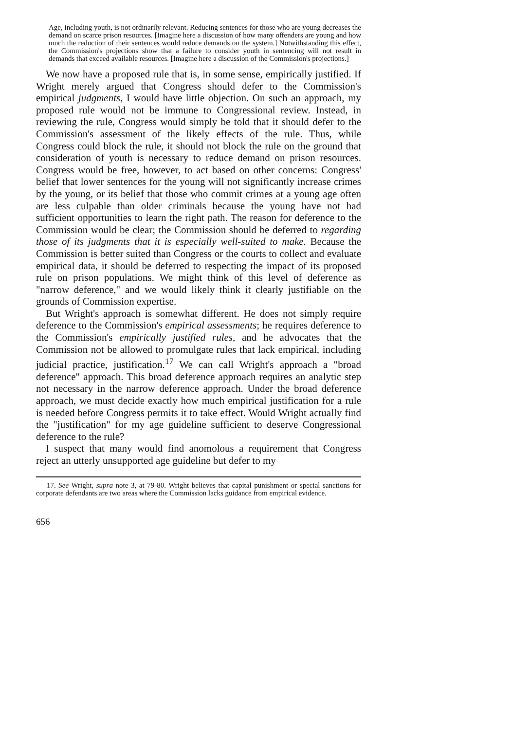Age, including youth, is not ordinarily relevant. Reducing sentences for those who are young decreases the demand on scarce prison resources. [Imagine here a discussion of how many offenders are young and how much the reduction of their sentences would reduce demands on the system.] Notwithstanding this effect, the Commission's projections show that a failure to consider youth in sentencing will not result in demands that exceed available resources. [Imagine here a discussion of the Commission's projections.]
We now have a proposed rule that is, in some sense, empirically justified. If Wright merely argued that Congress should defer to the Commission's empirical judgments, I would have little objection. On such an approach, my proposed rule would not be immune to Congressional review. Instead, in reviewing the rule, Congress would simply be told that it should defer to the Commission's assessment of the likely effects of the rule. Thus, while Congress could block the rule, it should not block the rule on the ground that consideration of youth is necessary to reduce demand on prison resources. Congress would be free, however, to act based on other concerns: Congress' belief that lower sentences for the young will not significantly increase crimes by the young, or its belief that those who commit crimes at a young age often are less culpable than older criminals because the young have not had sufficient opportunities to learn the right path. The reason for deference to the Commission would be clear; the Commission should be deferred to regarding those of its judgments that it is especially well-suited to make. Because the Commission is better suited than Congress or the courts to collect and evaluate empirical data, it should be deferred to respecting the impact of its proposed rule on prison populations. We might think of this level of deference as "narrow deference," and we would likely think it clearly justifiable on the grounds of Commission expertise.
But Wright's approach is somewhat different. He does not simply require deference to the Commission's empirical assessments; he requires deference to the Commission's empirically justified rules, and he advocates that the Commission not be allowed to promulgate rules that lack empirical, including judicial practice, justification.<sup>17</sup> We can call Wright's approach a "broad deference" approach. This broad deference approach requires an analytic step not necessary in the narrow deference approach. Under the broad deference approach, we must decide exactly how much empirical justification for a rule is needed before Congress permits it to take effect. Would Wright actually find the "justification" for my age guideline sufficient to deserve Congressional deference to the rule?
I suspect that many would find anomolous a requirement that Congress reject an utterly unsupported age guideline but defer to my
17. See Wright, supra note 3, at 79-80. Wright believes that capital punishment or special sanctions for corporate defendants are two areas where the Commission lacks guidance from empirical evidence.
656